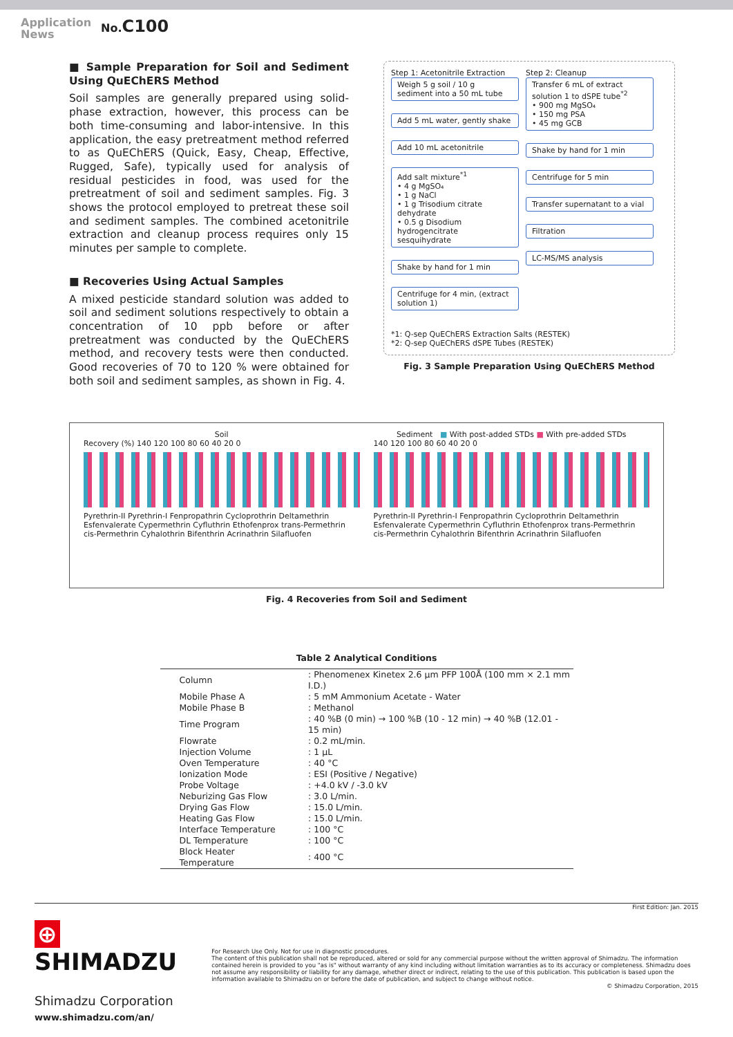Application
News
No. C100
■ Sample Preparation for Soil and Sediment Using QuEChERS Method
Soil samples are generally prepared using solid-phase extraction, however, this process can be both time-consuming and labor-intensive. In this application, the easy pretreatment method referred to as QuEChERS (Quick, Easy, Cheap, Effective, Rugged, Safe), typically used for analysis of residual pesticides in food, was used for the pretreatment of soil and sediment samples. Fig. 3 shows the protocol employed to pretreat these soil and sediment samples. The combined acetonitrile extraction and cleanup process requires only 15 minutes per sample to complete.
■ Recoveries Using Actual Samples
A mixed pesticide standard solution was added to soil and sediment solutions respectively to obtain a concentration of 10 ppb before or after pretreatment was conducted by the QuEChERS method, and recovery tests were then conducted. Good recoveries of 70 to 120 % were obtained for both soil and sediment samples, as shown in Fig. 4.
Step 1: Acetonitrile Extraction
Weigh 5 g soil / 10 g sediment into a 50 mL tube
Add 5 mL water, gently shake
Add 10 mL acetonitrile
Add salt mixture<sup>*1</sup>
• 4 g MgSO₄
• 1 g NaCl
• 1 g Trisodium citrate dehydrate
• 0.5 g Disodium hydrogencitrate sesquihydrate
Shake by hand for 1 min
Centrifuge for 4 min, (extract solution 1)
Step 2: Cleanup
Transfer 6 mL of extract solution 1 to dSPE tube<sup>*2</sup>
• 900 mg MgSO₄
• 150 mg PSA
• 45 mg GCB
Shake by hand for 1 min
Centrifuge for 5 min
Transfer supernatant to a vial
Filtration
LC-MS/MS analysis
*1: Q-sep QuEChERS Extraction Salts (RESTEK)
*2: Q-sep QuEChERS dSPE Tubes (RESTEK)
Fig. 3 Sample Preparation Using QuEChERS Method
Soil
Recovery (%) 140 120 100 80 60 40 20 0
Pyrethrin-II Pyrethrin-I Fenpropathrin Cycloprothrin Deltamethrin Esfenvalerate Cypermethrin Cyfluthrin Ethofenprox trans-Permethrin cis-Permethrin Cyhalothrin Bifenthrin Acrinathrin Silafluofen
Sediment ■ With post-added STDs ■ With pre-added STDs
140 120 100 80 60 40 20 0
Pyrethrin-II Pyrethrin-I Fenpropathrin Cycloprothrin Deltamethrin Esfenvalerate Cypermethrin Cyfluthrin Ethofenprox trans-Permethrin cis-Permethrin Cyhalothrin Bifenthrin Acrinathrin Silafluofen
Fig. 4 Recoveries from Soil and Sediment
Table 2 Analytical Conditions
| Column | : Phenomenex Kinetex 2.6 µm PFP 100Å (100 mm × 2.1 mm I.D.) |
| Mobile Phase A | : 5 mM Ammonium Acetate - Water |
| Mobile Phase B | : Methanol |
| Time Program | : 40 %B (0 min) → 100 %B (10 - 12 min) → 40 %B (12.01 - 15 min) |
| Flowrate | : 0.2 mL/min. |
| Injection Volume | : 1 µL |
| Oven Temperature | : 40 °C |
| Ionization Mode | : ESI (Positive / Negative) |
| Probe Voltage | : +4.0 kV / -3.0 kV |
| Neburizing Gas Flow | : 3.0 L/min. |
| Drying Gas Flow | : 15.0 L/min. |
| Heating Gas Flow | : 15.0 L/min. |
| Interface Temperature | : 100 °C |
| DL Temperature | : 100 °C |
| Block Heater Temperature | : 400 °C |
First Edition: Jan. 2015
⊕ SHIMADZU
Shimadzu Corporation
www.shimadzu.com/an/
For Research Use Only. Not for use in diagnostic procedures.
The content of this publication shall not be reproduced, altered or sold for any commercial purpose without the written approval of Shimadzu. The information contained herein is provided to you "as is" without warranty of any kind including without limitation warranties as to its accuracy or completeness. Shimadzu does not assume any responsibility or liability for any damage, whether direct or indirect, relating to the use of this publication. This publication is based upon the information available to Shimadzu on or before the date of publication, and subject to change without notice.
© Shimadzu Corporation, 2015